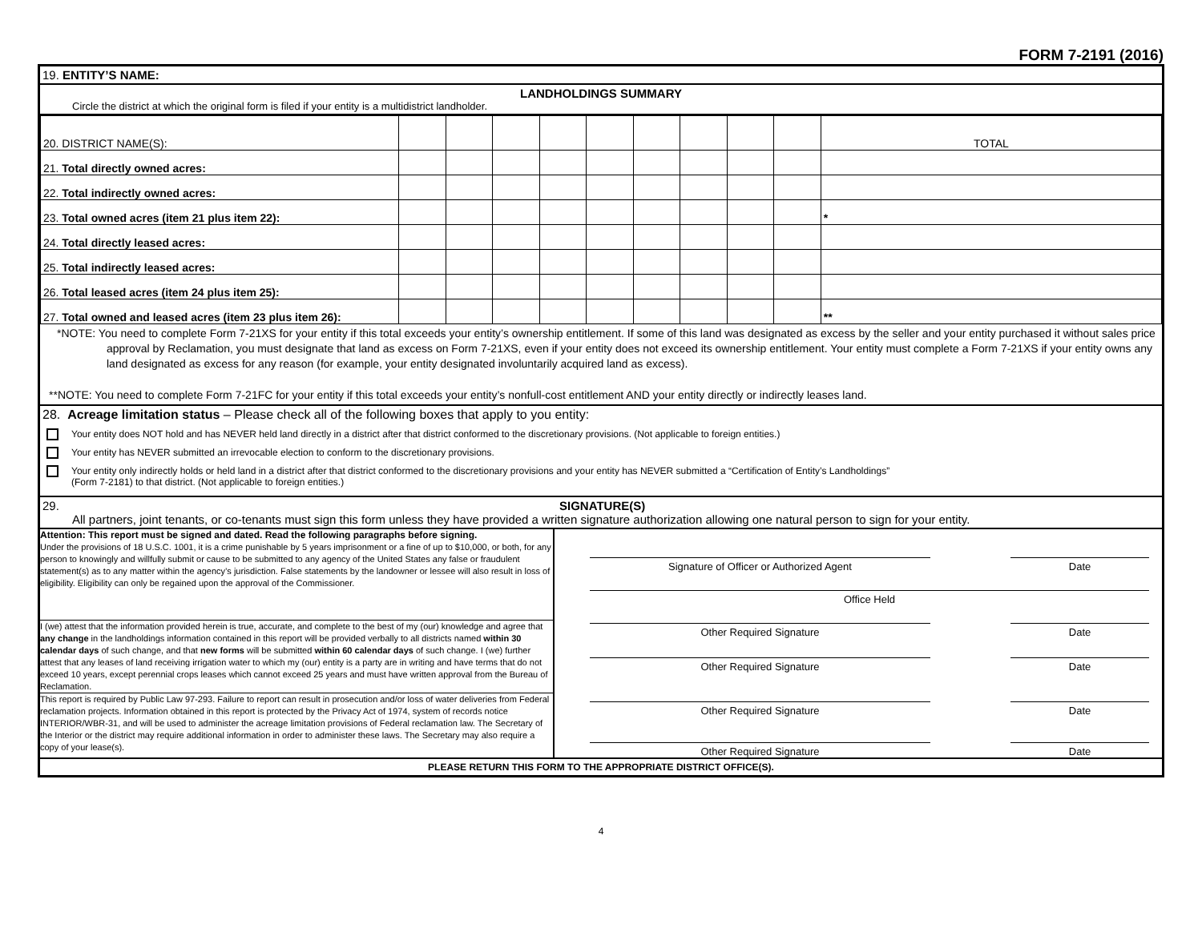FORM 7-2191 (2016)
19. ENTITY’S NAME:
LANDHOLDINGS SUMMARY
Circle the district at which the original form is filed if your entity is a multidistrict landholder.
| 20. DISTRICT NAME(S): | | | | | | | | | | TOTAL |
| 21. Total directly owned acres: | | | | | | | | | | |
| 22. Total indirectly owned acres: | | | | | | | | | | |
| 23. Total owned acres (item 21 plus item 22): | | | | | | | | | | * |
| 24. Total directly leased acres: | | | | | | | | | | |
| 25. Total indirectly leased acres: | | | | | | | | | | |
| 26. Total leased acres (item 24 plus item 25): | | | | | | | | | | |
| 27. Total owned and leased acres (item 23 plus item 26): | | | | | | | | | | ** |
*NOTE: You need to complete Form 7-21XS for your entity if this total exceeds your entity’s ownership entitlement. If some of this land was designated as excess by the seller and your entity purchased it without sales price approval by Reclamation, you must designate that land as excess on Form 7-21XS, even if your entity does not exceed its ownership entitlement. Your entity must complete a Form 7-21XS if your entity owns any land designated as excess for any reason (for example, your entity designated involuntarily acquired land as excess).
**NOTE: You need to complete Form 7-21FC for your entity if this total exceeds your entity’s nonfull-cost entitlement AND your entity directly or indirectly leases land.
28. Acreage limitation status – Please check all of the following boxes that apply to you entity:
Your entity does NOT hold and has NEVER held land directly in a district after that district conformed to the discretionary provisions. (Not applicable to foreign entities.)
Your entity has NEVER submitted an irrevocable election to conform to the discretionary provisions.
Your entity only indirectly holds or held land in a district after that district conformed to the discretionary provisions and your entity has NEVER submitted a “Certification of Entity’s Landholdings”
(Form 7-2181) to that district. (Not applicable to foreign entities.)
29. SIGNATURE(S)
All partners, joint tenants, or co-tenants must sign this form unless they have provided a written signature authorization allowing one natural person to sign for your entity.
Attention: This report must be signed and dated. Read the following paragraphs before signing.
Under the provisions of 18 U.S.C. 1001, it is a crime punishable by 5 years imprisonment or a fine of up to $10,000, or both, for any person to knowingly and willfully submit or cause to be submitted to any agency of the United States any false or fraudulent statement(s) as to any matter within the agency’s jurisdiction. False statements by the landowner or lessee will also result in loss of eligibility. Eligibility can only be regained upon the approval of the Commissioner.
I (we) attest that the information provided herein is true, accurate, and complete to the best of my (our) knowledge and agree that any change in the landholdings information contained in this report will be provided verbally to all districts named within 30 calendar days of such change, and that new forms will be submitted within 60 calendar days of such change. I (we) further attest that any leases of land receiving irrigation water to which my (our) entity is a party are in writing and have terms that do not exceed 10 years, except perennial crops leases which cannot exceed 25 years and must have written approval from the Bureau of Reclamation.
This report is required by Public Law 97-293. Failure to report can result in prosecution and/or loss of water deliveries from Federal reclamation projects. Information obtained in this report is protected by the Privacy Act of 1974, system of records notice INTERIOR/WBR-31, and will be used to administer the acreage limitation provisions of Federal reclamation law. The Secretary of the Interior or the district may require additional information in order to administer these laws. The Secretary may also require a copy of your lease(s).
Signature of Officer or Authorized Agent Date
Office Held
Other Required Signature Date
Other Required Signature Date
Other Required Signature Date
Other Required Signature Date
PLEASE RETURN THIS FORM TO THE APPROPRIATE DISTRICT OFFICE(S).
4